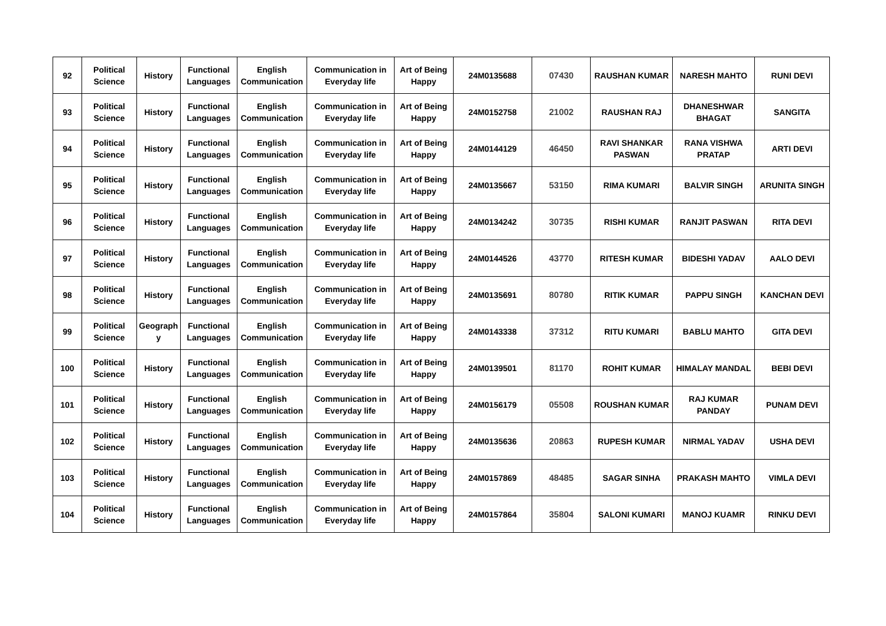| 92 | Political Science | History | Functional Languages | English Communication | Communication in Everyday life | Art of Being Happy | 24M0135688 | 07430 | RAUSHAN KUMAR | NARESH MAHTO | RUNI DEVI |
| 93 | Political Science | History | Functional Languages | English Communication | Communication in Everyday life | Art of Being Happy | 24M0152758 | 21002 | RAUSHAN RAJ | DHANESHWAR BHAGAT | SANGITA |
| 94 | Political Science | History | Functional Languages | English Communication | Communication in Everyday life | Art of Being Happy | 24M0144129 | 46450 | RAVI SHANKAR PASWAN | RANA VISHWA PRATAP | ARTI DEVI |
| 95 | Political Science | History | Functional Languages | English Communication | Communication in Everyday life | Art of Being Happy | 24M0135667 | 53150 | RIMA KUMARI | BALVIR SINGH | ARUNITA SINGH |
| 96 | Political Science | History | Functional Languages | English Communication | Communication in Everyday life | Art of Being Happy | 24M0134242 | 30735 | RISHI KUMAR | RANJIT PASWAN | RITA DEVI |
| 97 | Political Science | History | Functional Languages | English Communication | Communication in Everyday life | Art of Being Happy | 24M0144526 | 43770 | RITESH KUMAR | BIDESHI YADAV | AALO DEVI |
| 98 | Political Science | History | Functional Languages | English Communication | Communication in Everyday life | Art of Being Happy | 24M0135691 | 80780 | RITIK KUMAR | PAPPU SINGH | KANCHAN DEVI |
| 99 | Political Science | Geograph y | Functional Languages | English Communication | Communication in Everyday life | Art of Being Happy | 24M0143338 | 37312 | RITU KUMARI | BABLU MAHTO | GITA DEVI |
| 100 | Political Science | History | Functional Languages | English Communication | Communication in Everyday life | Art of Being Happy | 24M0139501 | 81170 | ROHIT KUMAR | HIMALAY MANDAL | BEBI DEVI |
| 101 | Political Science | History | Functional Languages | English Communication | Communication in Everyday life | Art of Being Happy | 24M0156179 | 05508 | ROUSHAN KUMAR | RAJ KUMAR PANDAY | PUNAM DEVI |
| 102 | Political Science | History | Functional Languages | English Communication | Communication in Everyday life | Art of Being Happy | 24M0135636 | 20863 | RUPESH KUMAR | NIRMAL YADAV | USHA DEVI |
| 103 | Political Science | History | Functional Languages | English Communication | Communication in Everyday life | Art of Being Happy | 24M0157869 | 48485 | SAGAR SINHA | PRAKASH MAHTO | VIMLA DEVI |
| 104 | Political Science | History | Functional Languages | English Communication | Communication in Everyday life | Art of Being Happy | 24M0157864 | 35804 | SALONI KUMARI | MANOJ KUAMR | RINKU DEVI |